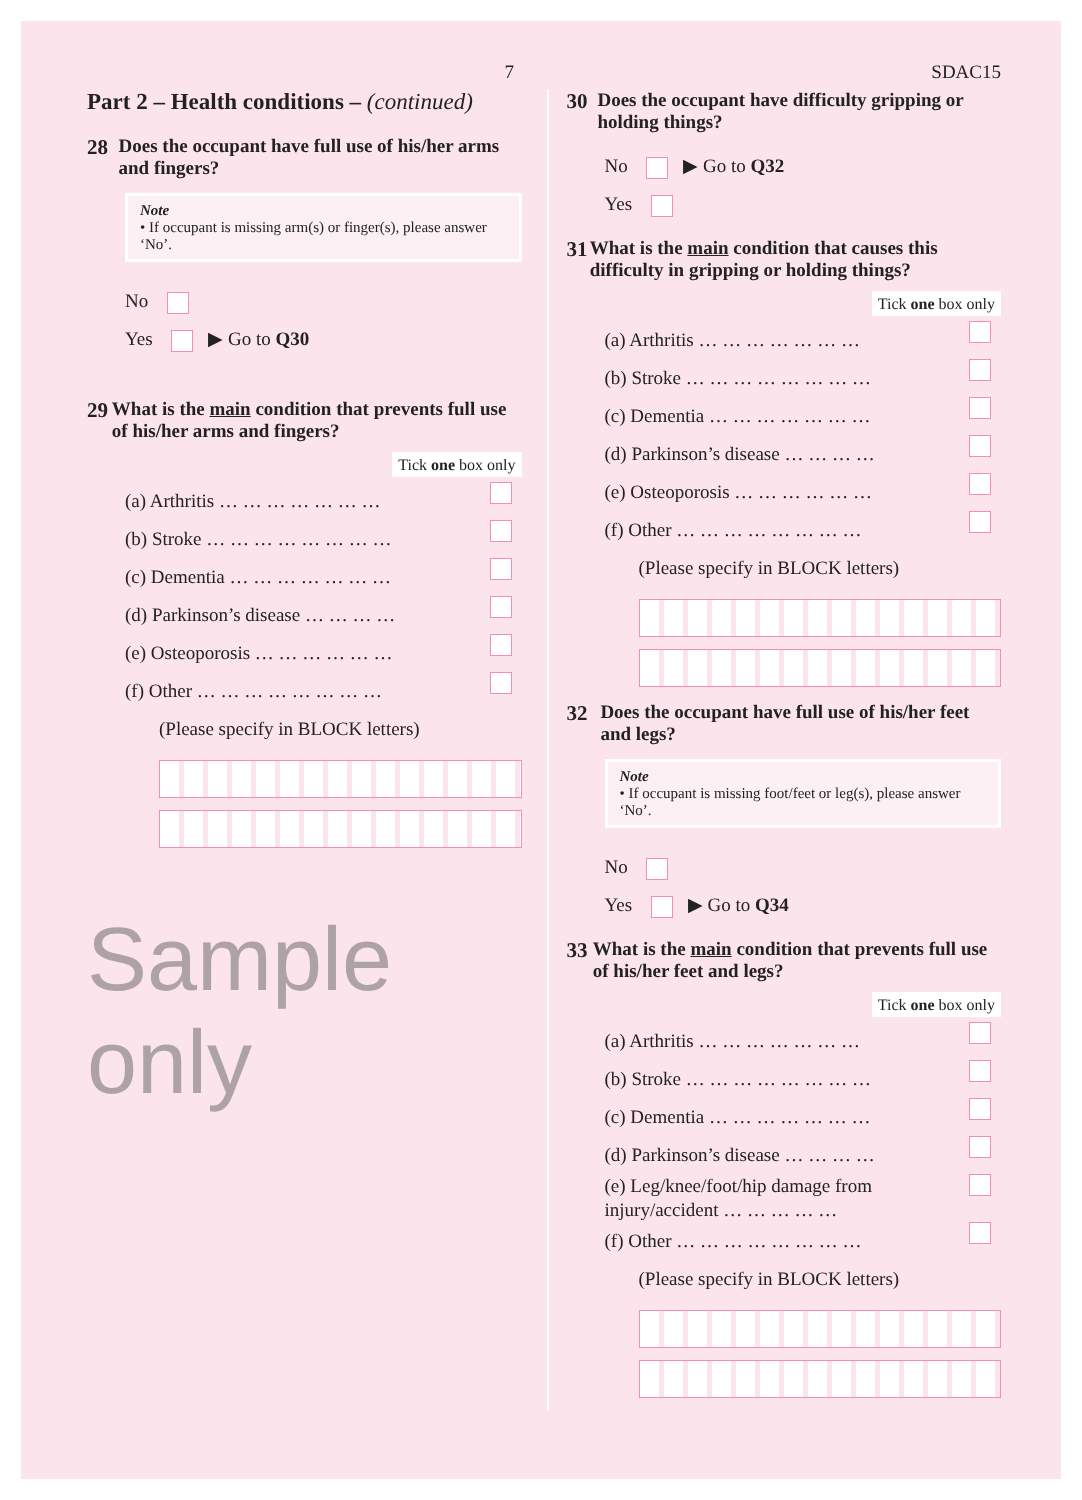7 SDAC15
Part 2 – Health conditions – (continued)
28 Does the occupant have full use of his/her arms and fingers?
Note
• If occupant is missing arm(s) or finger(s), please answer ‘No’.
No
Yes ▶ Go to Q30
29 What is the main condition that prevents full use of his/her arms and fingers?
Tick one box only
(a) Arthritis … … … … … … …
(b) Stroke … … … … … … … …
(c) Dementia … … … … … … …
(d) Parkinson’s disease … … … …
(e) Osteoporosis … … … … … …
(f) Other … … … … … … … …
(Please specify in BLOCK letters)
Sample only
30 Does the occupant have difficulty gripping or holding things?
No ▶ Go to Q32
Yes
31 What is the main condition that causes this difficulty in gripping or holding things?
Tick one box only
(a) Arthritis … … … … … … …
(b) Stroke … … … … … … … …
(c) Dementia … … … … … … …
(d) Parkinson’s disease … … … …
(e) Osteoporosis … … … … … …
(f) Other … … … … … … … …
(Please specify in BLOCK letters)
32 Does the occupant have full use of his/her feet and legs?
Note
• If occupant is missing foot/feet or leg(s), please answer ‘No’.
No
Yes ▶ Go to Q34
33 What is the main condition that prevents full use of his/her feet and legs?
Tick one box only
(a) Arthritis … … … … … … …
(b) Stroke … … … … … … … …
(c) Dementia … … … … … … …
(d) Parkinson’s disease … … … …
(e) Leg/knee/foot/hip damage from
injury/accident … … … … …
(f) Other … … … … … … … …
(Please specify in BLOCK letters)